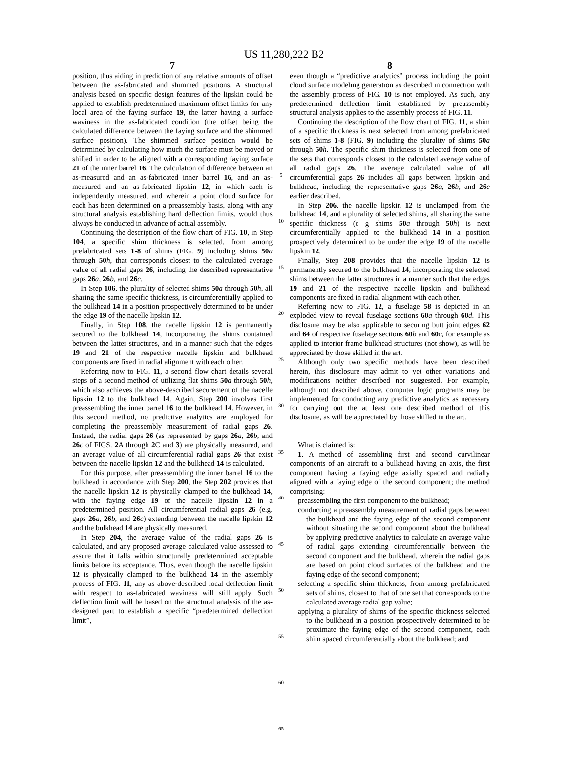US 11,280,222 B2
7
position, thus aiding in prediction of any relative amounts of offset between the as-fabricated and shimmed positions. A structural analysis based on specific design features of the lipskin could be applied to establish predetermined maximum offset limits for any local area of the faying surface 19, the latter having a surface waviness in the as-fabricated condition (the offset being the calculated difference between the faying surface and the shimmed surface position). The shimmed surface position would be determined by calculating how much the surface must be moved or shifted in order to be aligned with a corresponding faying surface 21 of the inner barrel 16. The calculation of difference between an as-measured and an as-fabricated inner barrel 16, and an as-measured and an as-fabricated lipskin 12, in which each is independently measured, and wherein a point cloud surface for each has been determined on a preassembly basis, along with any structural analysis establishing hard deflection limits, would thus always be conducted in advance of actual assembly.
Continuing the description of the flow chart of FIG. 10, in Step 104, a specific shim thickness is selected, from among prefabricated sets 1-8 of shims (FIG. 9) including shims 50 a through 50 h, that corresponds closest to the calculated average value of all radial gaps 26, including the described representative gaps 26 a, 26 b, and 26 c.
In Step 106, the plurality of selected shims 50 a through 50 h, all sharing the same specific thickness, is circumferentially applied to the bulkhead 14 in a position prospectively determined to be under the edge 19 of the nacelle lipskin 12.
Finally, in Step 108, the nacelle lipskin 12 is permanently secured to the bulkhead 14, incorporating the shims contained between the latter structures, and in a manner such that the edges 19 and 21 of the respective nacelle lipskin and bulkhead components are fixed in radial alignment with each other.
Referring now to FIG. 11, a second flow chart details several steps of a second method of utilizing flat shims 50 a through 50 h, which also achieves the above-described securement of the nacelle lipskin 12 to the bulkhead 14. Again, Step 200 involves first preassembling the inner barrel 16 to the bulkhead 14. However, in this second method, no predictive analytics are employed for completing the preassembly measurement of radial gaps 26. Instead, the radial gaps 26 (as represented by gaps 26 a, 26 b, and 26 c of FIGS. 2 A through 2 C and 3) are physically measured, and an average value of all circumferential radial gaps 26 that exist between the nacelle lipskin 12 and the bulkhead 14 is calculated.
For this purpose, after preassembling the inner barrel 16 to the bulkhead in accordance with Step 200, the Step 202 provides that the nacelle lipskin 12 is physically clamped to the bulkhead 14, with the faying edge 19 of the nacelle lipskin 12 in a predetermined position. All circumferential radial gaps 26 (e.g. gaps 26 a, 26 b, and 26 c) extending between the nacelle lipskin 12 and the bulkhead 14 are physically measured.
In Step 204, the average value of the radial gaps 26 is calculated, and any proposed average calculated value assessed to assure that it falls within structurally predetermined acceptable limits before its acceptance. Thus, even though the nacelle lipskin 12 is physically clamped to the bulkhead 14 in the assembly process of FIG. 11, any as above-described local deflection limit with respect to as-fabricated waviness will still apply. Such deflection limit will be based on the structural analysis of the as-designed part to establish a specific “predetermined deflection limit”,
5
10
15
20
25
30
35
40
45
50
55
60
65
8
even though a “predictive analytics” process including the point cloud surface modeling generation as described in connection with the assembly process of FIG. 10 is not employed. As such, any predetermined deflection limit established by preassembly structural analysis applies to the assembly process of FIG. 11.
Continuing the description of the flow chart of FIG. 11, a shim of a specific thickness is next selected from among prefabricated sets of shims 1-8 (FIG. 9) including the plurality of shims 50 a through 50 h. The specific shim thickness is selected from one of the sets that corresponds closest to the calculated average value of all radial gaps 26. The average calculated value of all circumferential gaps 26 includes all gaps between lipskin and bulkhead, including the representative gaps 26 a, 26 b, and 26 c earlier described.
In Step 206, the nacelle lipskin 12 is unclamped from the bulkhead 14, and a plurality of selected shims, all sharing the same specific thickness (e g shims 50 a through 50 h) is next circumferentially applied to the bulkhead 14 in a position prospectively determined to be under the edge 19 of the nacelle lipskin 12.
Finally, Step 208 provides that the nacelle lipskin 12 is permanently secured to the bulkhead 14, incorporating the selected shims between the latter structures in a manner such that the edges 19 and 21 of the respective nacelle lipskin and bulkhead components are fixed in radial alignment with each other.
Referring now to FIG. 12, a fuselage 58 is depicted in an exploded view to reveal fuselage sections 60 a through 60 d. This disclosure may be also applicable to securing butt joint edges 62 and 64 of respective fuselage sections 60 b and 60 c, for example as applied to interior frame bulkhead structures (not show), as will be appreciated by those skilled in the art.
Although only two specific methods have been described herein, this disclosure may admit to yet other variations and modifications neither described nor suggested. For example, although not described above, computer logic programs may be implemented for conducting any predictive analytics as necessary for carrying out the at least one described method of this disclosure, as will be appreciated by those skilled in the art.
What is claimed is:
1. A method of assembling first and second curvilinear components of an aircraft to a bulkhead having an axis, the first component having a faying edge axially spaced and radially aligned with a faying edge of the second component; the method comprising:
preassembling the first component to the bulkhead;
conducting a preassembly measurement of radial gaps between the bulkhead and the faying edge of the second component without situating the second component about the bulkhead by applying predictive analytics to calculate an average value of radial gaps extending circumferentially between the second component and the bulkhead, wherein the radial gaps are based on point cloud surfaces of the bulkhead and the faying edge of the second component;
selecting a specific shim thickness, from among prefabricated sets of shims, closest to that of one set that corresponds to the calculated average radial gap value;
applying a plurality of shims of the specific thickness selected to the bulkhead in a position prospectively determined to be proximate the faying edge of the second component, each shim spaced circumferentially about the bulkhead; and